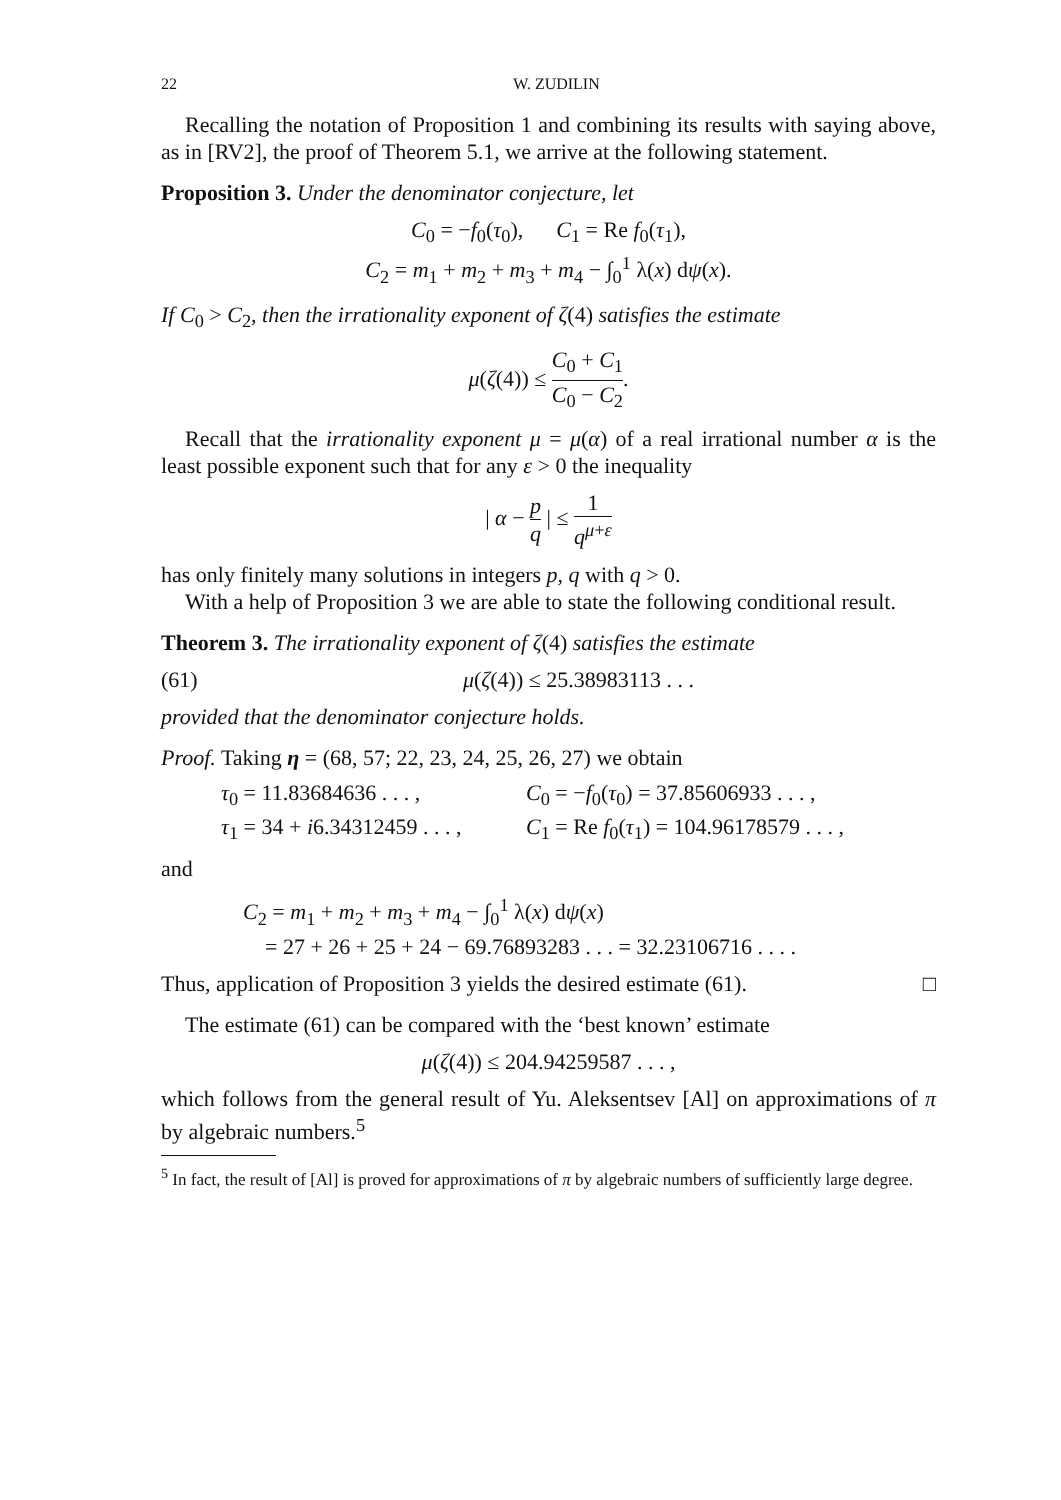22 W. ZUDILIN
Recalling the notation of Proposition 1 and combining its results with saying above, as in [RV2], the proof of Theorem 5.1, we arrive at the following statement.
Proposition 3. Under the denominator conjecture, let
C<sub>0</sub> = −f<sub>0</sub>(τ<sub>0</sub>), C<sub>1</sub> = Re f<sub>0</sub>(τ<sub>1</sub>),
C<sub>2</sub> = m<sub>1</sub> + m<sub>2</sub> + m<sub>3</sub> + m<sub>4</sub> − ∫<sub>0</sub><sup>1</sup> λ(x) dψ(x).
If C<sub>0</sub> > C<sub>2</sub>, then the irrationality exponent of ζ(4) satisfies the estimate
μ(ζ(4)) ≤ C<sub>0</sub> + C<sub>1</sub> C<sub>0</sub> − C<sub>2</sub>.
Recall that the irrationality exponent μ = μ(α) of a real irrational number α is the least possible exponent such that for any ε > 0 the inequality
| α − p q | ≤ 1 q<sup>μ+ε</sup>
has only finitely many solutions in integers p, q with q > 0.
With a help of Proposition 3 we are able to state the following conditional result.
Theorem 3. The irrationality exponent of ζ(4) satisfies the estimate
(61) μ(ζ(4)) ≤ 25.38983113 . . .
provided that the denominator conjecture holds.
Proof. Taking η = (68, 57; 22, 23, 24, 25, 26, 27) we obtain
τ<sub>0</sub> = 11.83684636 . . . ,
C<sub>0</sub> = −f<sub>0</sub>(τ<sub>0</sub>) = 37.85606933 . . . ,
τ<sub>1</sub> = 34 + i6.34312459 . . . ,
C<sub>1</sub> = Re f<sub>0</sub>(τ<sub>1</sub>) = 104.96178579 . . . ,
and
C<sub>2</sub> = m<sub>1</sub> + m<sub>2</sub> + m<sub>3</sub> + m<sub>4</sub> − ∫<sub>0</sub><sup>1</sup> λ(x) dψ(x)
= 27 + 26 + 25 + 24 − 69.76893283 . . . = 32.23106716 . . . .
Thus, application of Proposition 3 yields the desired estimate (61). □
The estimate (61) can be compared with the ‘best known’ estimate
μ(ζ(4)) ≤ 204.94259587 . . . ,
which follows from the general result of Yu. Aleksentsev [Al] on approximations of π by algebraic numbers.<sup>5</sup>
<sup>5</sup> In fact, the result of [Al] is proved for approximations of π by algebraic numbers of sufficiently large degree.